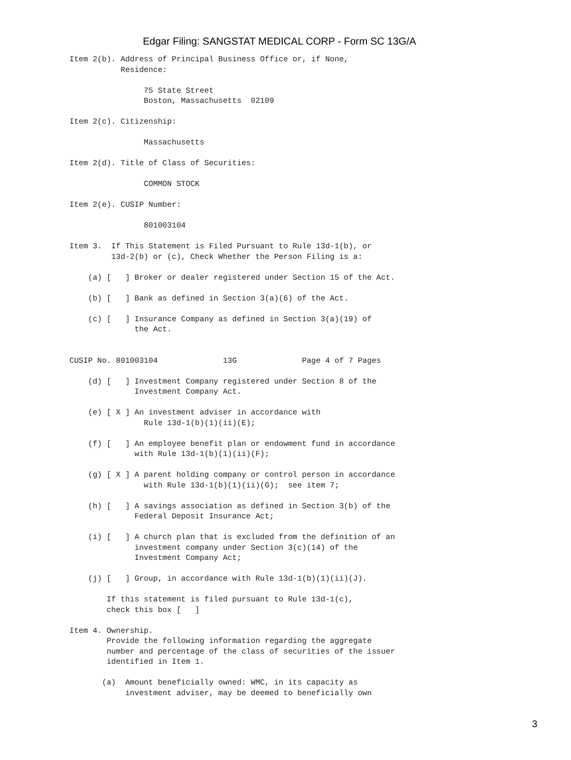Edgar Filing: SANGSTAT MEDICAL CORP - Form SC 13G/A
Item 2(b). Address of Principal Business Office or, if None,
           Residence:

                75 State Street
                Boston, Massachusetts  02109

Item 2(c). Citizenship:

                Massachusetts

Item 2(d). Title of Class of Securities:

                COMMON STOCK

Item 2(e). CUSIP Number:

                801003104

Item 3.  If This Statement is Filed Pursuant to Rule 13d-1(b), or
         13d-2(b) or (c), Check Whether the Person Filing is a:

    (a) [   ] Broker or dealer registered under Section 15 of the Act.

    (b) [   ] Bank as defined in Section 3(a)(6) of the Act.

    (c) [   ] Insurance Company as defined in Section 3(a)(19) of
              the Act.


CUSIP No. 801003104              13G              Page 4 of 7 Pages

    (d) [   ] Investment Company registered under Section 8 of the
              Investment Company Act.

    (e) [ X ] An investment adviser in accordance with
                Rule 13d-1(b)(1)(ii)(E);

    (f) [   ] An employee benefit plan or endowment fund in accordance
              with Rule 13d-1(b)(1)(ii)(F);

    (g) [ X ] A parent holding company or control person in accordance
                with Rule 13d-1(b)(1)(ii)(G);  see item 7;

    (h) [   ] A savings association as defined in Section 3(b) of the
              Federal Deposit Insurance Act;

    (i) [   ] A church plan that is excluded from the definition of an
              investment company under Section 3(c)(14) of the
              Investment Company Act;

    (j) [   ] Group, in accordance with Rule 13d-1(b)(1)(ii)(J).

        If this statement is filed pursuant to Rule 13d-1(c),
        check this box [   ]

Item 4. Ownership.
        Provide the following information regarding the aggregate
        number and percentage of the class of securities of the issuer
        identified in Item 1.

       (a)  Amount beneficially owned: WMC, in its capacity as
            investment adviser, may be deemed to beneficially own
3